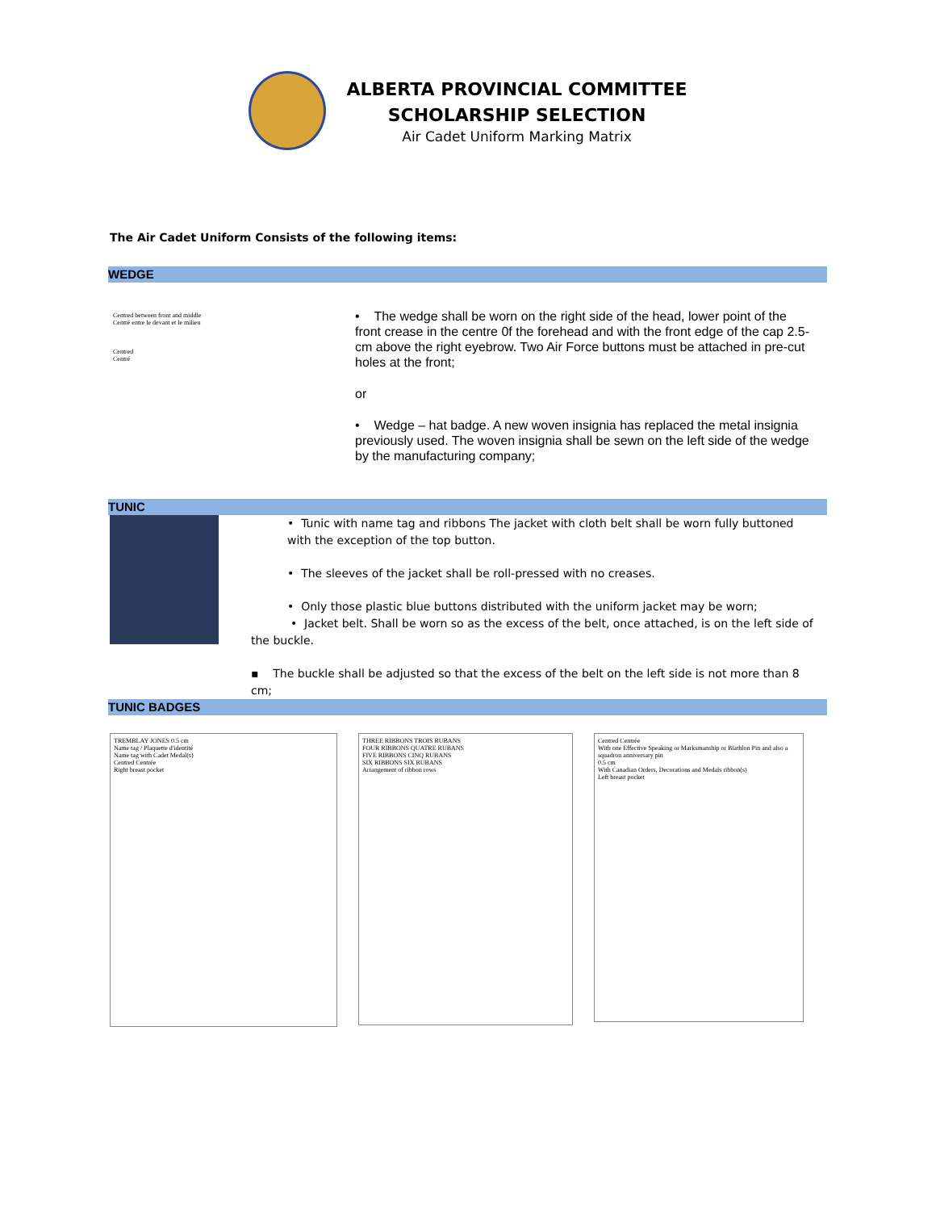ALBERTA PROVINCIAL COMMITTEE
SCHOLARSHIP SELECTION
Air Cadet Uniform Marking Matrix
The Air Cadet Uniform Consists of the following items:
WEDGE
Centred between front and middle
Centré entre le devant et le milieu
Centred
Centré
• The wedge shall be worn on the right side of the head, lower point of the front crease in the centre 0f the forehead and with the front edge of the cap 2.5-cm above the right eyebrow. Two Air Force buttons must be attached in pre-cut holes at the front;
or
• Wedge – hat badge. A new woven insignia has replaced the metal insignia previously used. The woven insignia shall be sewn on the left side of the wedge by the manufacturing company;
TUNIC
• Tunic with name tag and ribbons The jacket with cloth belt shall be worn fully buttoned with the exception of the top button.
• The sleeves of the jacket shall be roll-pressed with no creases.
• Only those plastic blue buttons distributed with the uniform jacket may be worn;
• Jacket belt. Shall be worn so as the excess of the belt, once attached, is on the left side of the buckle.
▪ The buckle shall be adjusted so that the excess of the belt on the left side is not more than 8 cm;
TUNIC BADGES
TREMBLAY JONES 0.5 cm
Name tag / Plaquette d'identité
Name tag with Cadet Medal(s)
Centred Centrée
Right breast pocket
THREE RIBBONS TROIS RUBANS
FOUR RIBBONS QUATRE RUBANS
FIVE RIBBONS CINQ RUBANS
SIX RIBBONS SIX RUBANS
Arrangement of ribbon rows
Centred Centrée
With one Effective Speaking or Marksmanship or Biathlon Pin and also a squadron anniversary pin
0.5 cm
With Canadian Orders, Decorations and Medals ribbon(s)
Left breast pocket